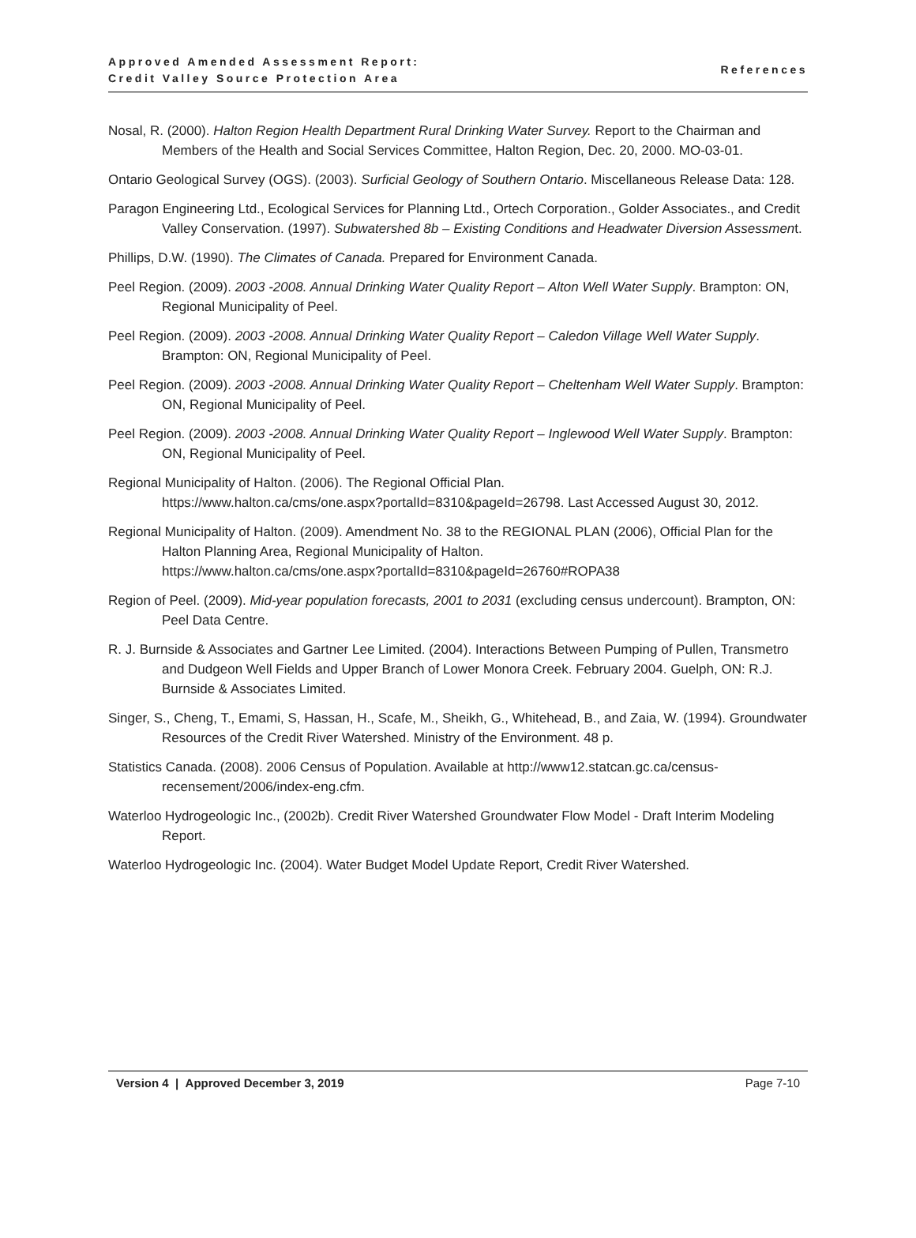Approved Amended Assessment Report:
Credit Valley Source Protection Area
References
Nosal, R. (2000). Halton Region Health Department Rural Drinking Water Survey. Report to the Chairman and Members of the Health and Social Services Committee, Halton Region, Dec. 20, 2000. MO-03-01.
Ontario Geological Survey (OGS). (2003). Surficial Geology of Southern Ontario. Miscellaneous Release Data: 128.
Paragon Engineering Ltd., Ecological Services for Planning Ltd., Ortech Corporation., Golder Associates., and Credit Valley Conservation. (1997). Subwatershed 8b – Existing Conditions and Headwater Diversion Assessment.
Phillips, D.W. (1990). The Climates of Canada. Prepared for Environment Canada.
Peel Region. (2009). 2003 -2008. Annual Drinking Water Quality Report – Alton Well Water Supply. Brampton: ON, Regional Municipality of Peel.
Peel Region. (2009). 2003 -2008. Annual Drinking Water Quality Report – Caledon Village Well Water Supply. Brampton: ON, Regional Municipality of Peel.
Peel Region. (2009). 2003 -2008. Annual Drinking Water Quality Report – Cheltenham Well Water Supply. Brampton: ON, Regional Municipality of Peel.
Peel Region. (2009). 2003 -2008. Annual Drinking Water Quality Report – Inglewood Well Water Supply. Brampton: ON, Regional Municipality of Peel.
Regional Municipality of Halton. (2006). The Regional Official Plan.
https://www.halton.ca/cms/one.aspx?portalId=8310&pageId=26798. Last Accessed August 30, 2012.
Regional Municipality of Halton. (2009). Amendment No. 38 to the REGIONAL PLAN (2006), Official Plan for the Halton Planning Area, Regional Municipality of Halton.
https://www.halton.ca/cms/one.aspx?portalId=8310&pageId=26760#ROPA38
Region of Peel. (2009). Mid-year population forecasts, 2001 to 2031 (excluding census undercount). Brampton, ON: Peel Data Centre.
R. J. Burnside & Associates and Gartner Lee Limited. (2004). Interactions Between Pumping of Pullen, Transmetro and Dudgeon Well Fields and Upper Branch of Lower Monora Creek. February 2004. Guelph, ON: R.J. Burnside & Associates Limited.
Singer, S., Cheng, T., Emami, S, Hassan, H., Scafe, M., Sheikh, G., Whitehead, B., and Zaia, W. (1994). Groundwater Resources of the Credit River Watershed. Ministry of the Environment. 48 p.
Statistics Canada. (2008). 2006 Census of Population. Available at http://www12.statcan.gc.ca/census-recensement/2006/index-eng.cfm.
Waterloo Hydrogeologic Inc., (2002b). Credit River Watershed Groundwater Flow Model - Draft Interim Modeling Report.
Waterloo Hydrogeologic Inc. (2004). Water Budget Model Update Report, Credit River Watershed.
Version 4 | Approved December 3, 2019 Page 7-10